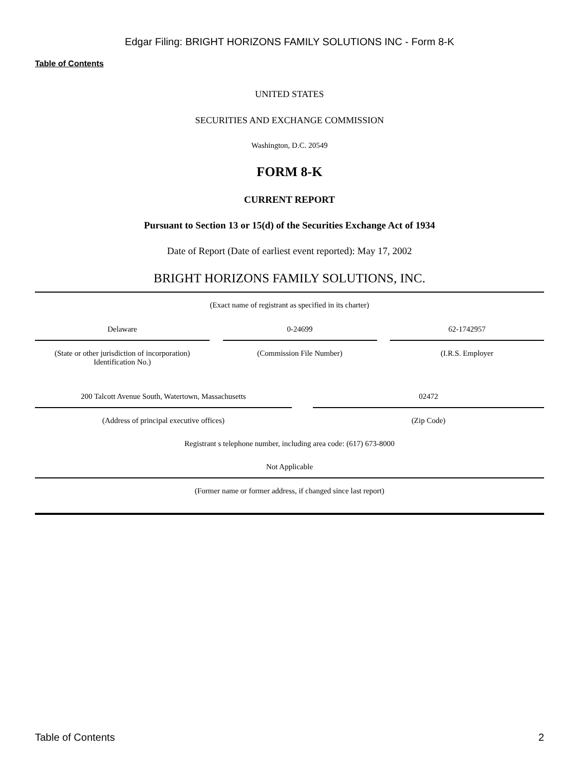Edgar Filing: BRIGHT HORIZONS FAMILY SOLUTIONS INC - Form 8-K
Table of Contents
UNITED STATES
SECURITIES AND EXCHANGE COMMISSION
Washington, D.C. 20549
FORM 8-K
CURRENT REPORT
Pursuant to Section 13 or 15(d) of the Securities Exchange Act of 1934
Date of Report (Date of earliest event reported): May 17, 2002
BRIGHT HORIZONS FAMILY SOLUTIONS, INC.
(Exact name of registrant as specified in its charter)
Delaware 0-24699 62-1742957
(State or other jurisdiction of incorporation)
Identification No.)
(Commission File Number) (I.R.S. Employer
200 Talcott Avenue South, Watertown, Massachusetts 02472
(Address of principal executive offices) (Zip Code)
Registrant s telephone number, including area code: (617) 673-8000
Not Applicable
(Former name or former address, if changed since last report)
Table of Contents 2